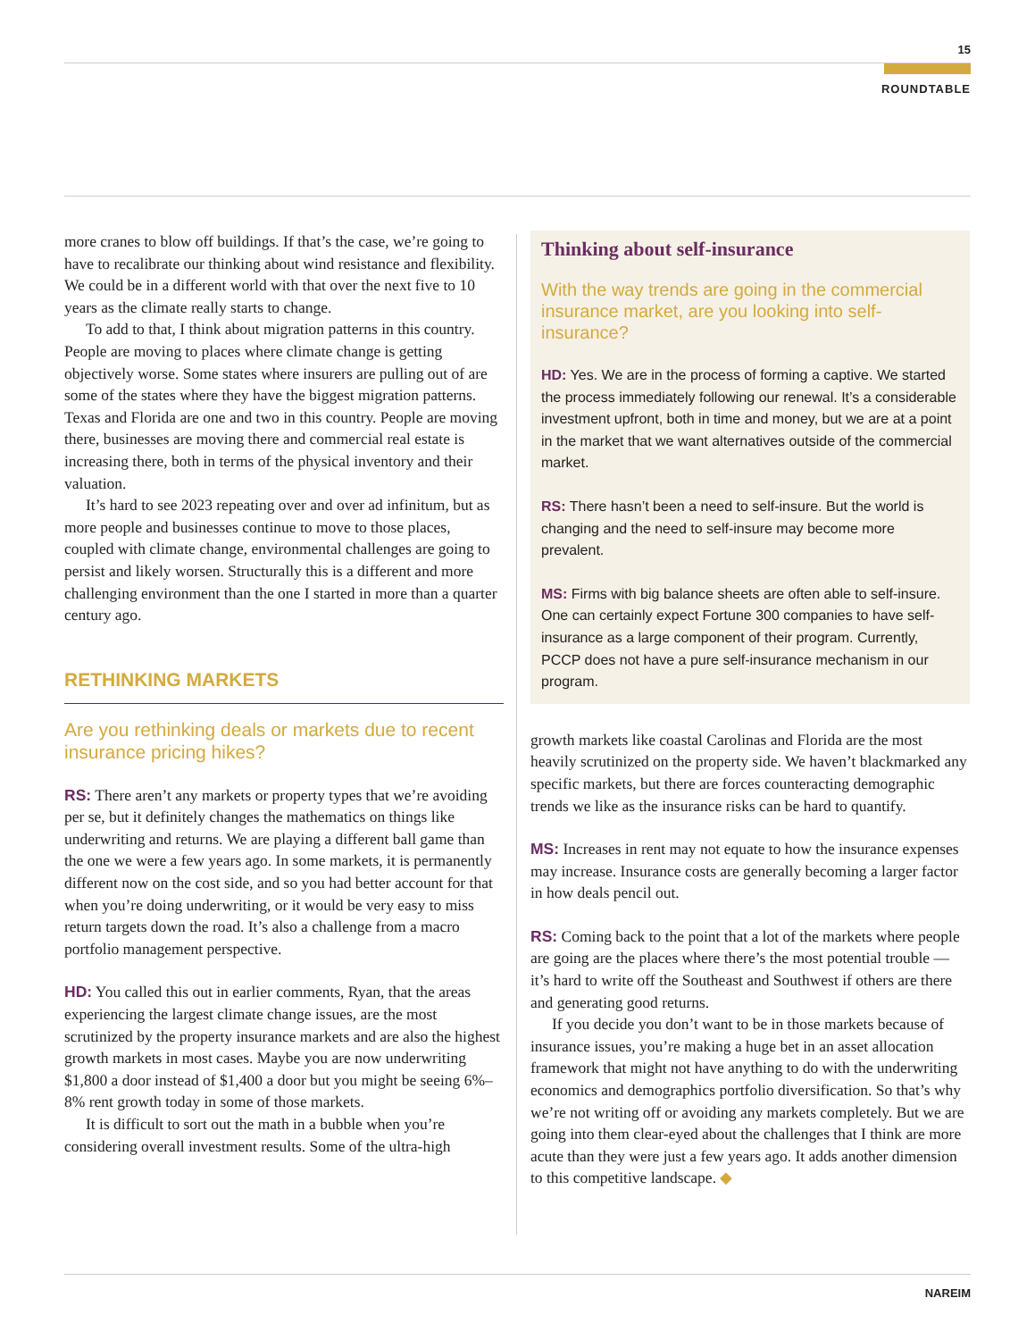15
ROUNDTABLE
more cranes to blow off buildings. If that’s the case, we’re going to have to recalibrate our thinking about wind resistance and flexibility. We could be in a different world with that over the next five to 10 years as the climate really starts to change.
To add to that, I think about migration patterns in this country. People are moving to places where climate change is getting objectively worse. Some states where insurers are pulling out of are some of the states where they have the biggest migration patterns. Texas and Florida are one and two in this country. People are moving there, businesses are moving there and commercial real estate is increasing there, both in terms of the physical inventory and their valuation.
It’s hard to see 2023 repeating over and over ad infinitum, but as more people and businesses continue to move to those places, coupled with climate change, environmental challenges are going to persist and likely worsen. Structurally this is a different and more challenging environment than the one I started in more than a quarter century ago.
RETHINKING MARKETS
Are you rethinking deals or markets due to recent insurance pricing hikes?
RS: There aren’t any markets or property types that we’re avoiding per se, but it definitely changes the mathematics on things like underwriting and returns. We are playing a different ball game than the one we were a few years ago. In some markets, it is permanently different now on the cost side, and so you had better account for that when you’re doing underwriting, or it would be very easy to miss return targets down the road. It’s also a challenge from a macro portfolio management perspective.
HD: You called this out in earlier comments, Ryan, that the areas experiencing the largest climate change issues, are the most scrutinized by the property insurance markets and are also the highest growth markets in most cases. Maybe you are now underwriting $1,800 a door instead of $1,400 a door but you might be seeing 6%–8% rent growth today in some of those markets.
It is difficult to sort out the math in a bubble when you’re considering overall investment results. Some of the ultra-high
Thinking about self-insurance
With the way trends are going in the commercial insurance market, are you looking into self-insurance?
HD: Yes. We are in the process of forming a captive. We started the process immediately following our renewal. It’s a considerable investment upfront, both in time and money, but we are at a point in the market that we want alternatives outside of the commercial market.
RS: There hasn’t been a need to self-insure. But the world is changing and the need to self-insure may become more prevalent.
MS: Firms with big balance sheets are often able to self-insure. One can certainly expect Fortune 300 companies to have self-insurance as a large component of their program. Currently, PCCP does not have a pure self-insurance mechanism in our program.
growth markets like coastal Carolinas and Florida are the most heavily scrutinized on the property side. We haven’t blackmarked any specific markets, but there are forces counteracting demographic trends we like as the insurance risks can be hard to quantify.
MS: Increases in rent may not equate to how the insurance expenses may increase. Insurance costs are generally becoming a larger factor in how deals pencil out.
RS: Coming back to the point that a lot of the markets where people are going are the places where there’s the most potential trouble — it’s hard to write off the Southeast and Southwest if others are there and generating good returns.
If you decide you don’t want to be in those markets because of insurance issues, you’re making a huge bet in an asset allocation framework that might not have anything to do with the underwriting economics and demographics portfolio diversification. So that’s why we’re not writing off or avoiding any markets completely. But we are going into them clear-eyed about the challenges that I think are more acute than they were just a few years ago. It adds another dimension to this competitive landscape. ◆
NAREIM